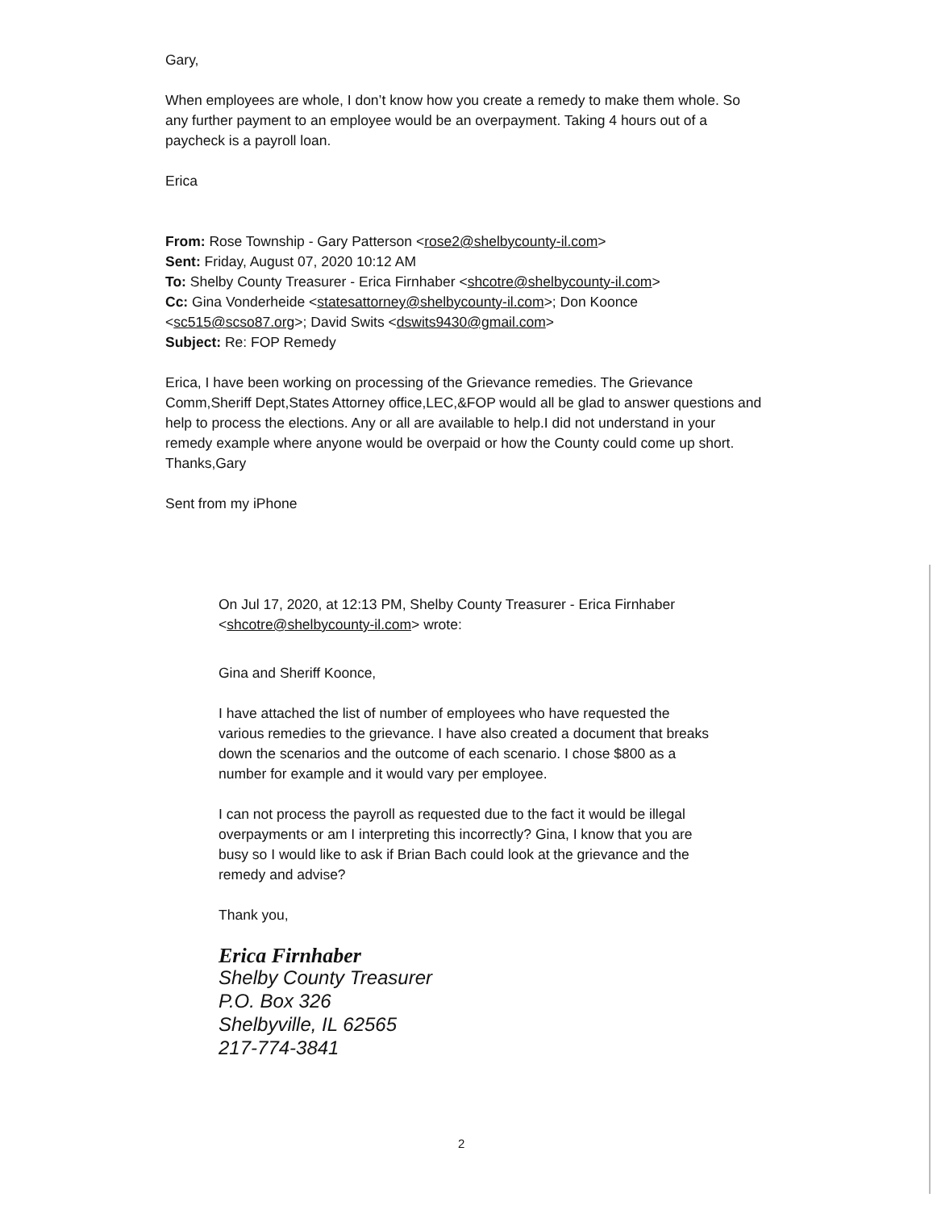Gary,
When employees are whole, I don’t know how you create a remedy to make them whole. So any further payment to an employee would be an overpayment. Taking 4 hours out of a paycheck is a payroll loan.
Erica
From: Rose Township - Gary Patterson <rose2@shelbycounty-il.com>
Sent: Friday, August 07, 2020 10:12 AM
To: Shelby County Treasurer - Erica Firnhaber <shcotre@shelbycounty-il.com>
Cc: Gina Vonderheide <statesattorney@shelbycounty-il.com>; Don Koonce <sc515@scso87.org>; David Swits <dswits9430@gmail.com>
Subject: Re: FOP Remedy
Erica, I have been working on processing of the Grievance remedies. The Grievance Comm,Sheriff Dept,States Attorney office,LEC,&FOP would all be glad to answer questions and help to process the elections. Any or all are available to help.I did not understand in your remedy example where anyone would be overpaid or how the County could come up short.
Thanks,Gary
Sent from my iPhone
On Jul 17, 2020, at 12:13 PM, Shelby County Treasurer - Erica Firnhaber <shcotre@shelbycounty-il.com> wrote:
Gina and Sheriff Koonce,
I have attached the list of number of employees who have requested the various remedies to the grievance. I have also created a document that breaks down the scenarios and the outcome of each scenario. I chose $800 as a number for example and it would vary per employee.
I can not process the payroll as requested due to the fact it would be illegal overpayments or am I interpreting this incorrectly? Gina, I know that you are busy so I would like to ask if Brian Bach could look at the grievance and the remedy and advise?
Thank you,
Erica Firnhaber
Shelby County Treasurer
P.O. Box 326
Shelbyville, IL 62565
217-774-3841
2